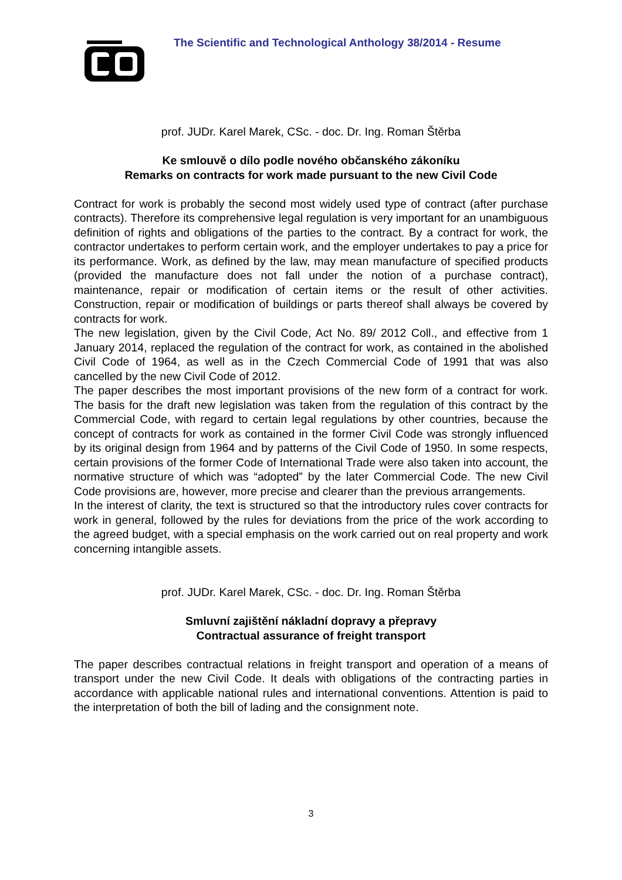The Scientific and Technological Anthology 38/2014 - Resume
prof. JUDr. Karel Marek, CSc. - doc. Dr. Ing. Roman Štěrba
Ke smlouvě o dílo podle nového občanského zákoníku
Remarks on contracts for work made pursuant to the new Civil Code
Contract for work is probably the second most widely used type of contract (after purchase contracts). Therefore its comprehensive legal regulation is very important for an unambiguous definition of rights and obligations of the parties to the contract. By a contract for work, the contractor undertakes to perform certain work, and the employer undertakes to pay a price for its performance. Work, as defined by the law, may mean manufacture of specified products (provided the manufacture does not fall under the notion of a purchase contract), maintenance, repair or modification of certain items or the result of other activities. Construction, repair or modification of buildings or parts thereof shall always be covered by contracts for work.
The new legislation, given by the Civil Code, Act No. 89/ 2012 Coll., and effective from 1 January 2014, replaced the regulation of the contract for work, as contained in the abolished Civil Code of 1964, as well as in the Czech Commercial Code of 1991 that was also cancelled by the new Civil Code of 2012.
The paper describes the most important provisions of the new form of a contract for work. The basis for the draft new legislation was taken from the regulation of this contract by the Commercial Code, with regard to certain legal regulations by other countries, because the concept of contracts for work as contained in the former Civil Code was strongly influenced by its original design from 1964 and by patterns of the Civil Code of 1950. In some respects, certain provisions of the former Code of International Trade were also taken into account, the normative structure of which was “adopted” by the later Commercial Code. The new Civil Code provisions are, however, more precise and clearer than the previous arrangements.
In the interest of clarity, the text is structured so that the introductory rules cover contracts for work in general, followed by the rules for deviations from the price of the work according to the agreed budget, with a special emphasis on the work carried out on real property and work concerning intangible assets.
prof. JUDr. Karel Marek, CSc. - doc. Dr. Ing. Roman Štěrba
Smluvní zajištění nákladní dopravy a přepravy
Contractual assurance of freight transport
The paper describes contractual relations in freight transport and operation of a means of transport under the new Civil Code. It deals with obligations of the contracting parties in accordance with applicable national rules and international conventions. Attention is paid to the interpretation of both the bill of lading and the consignment note.
3